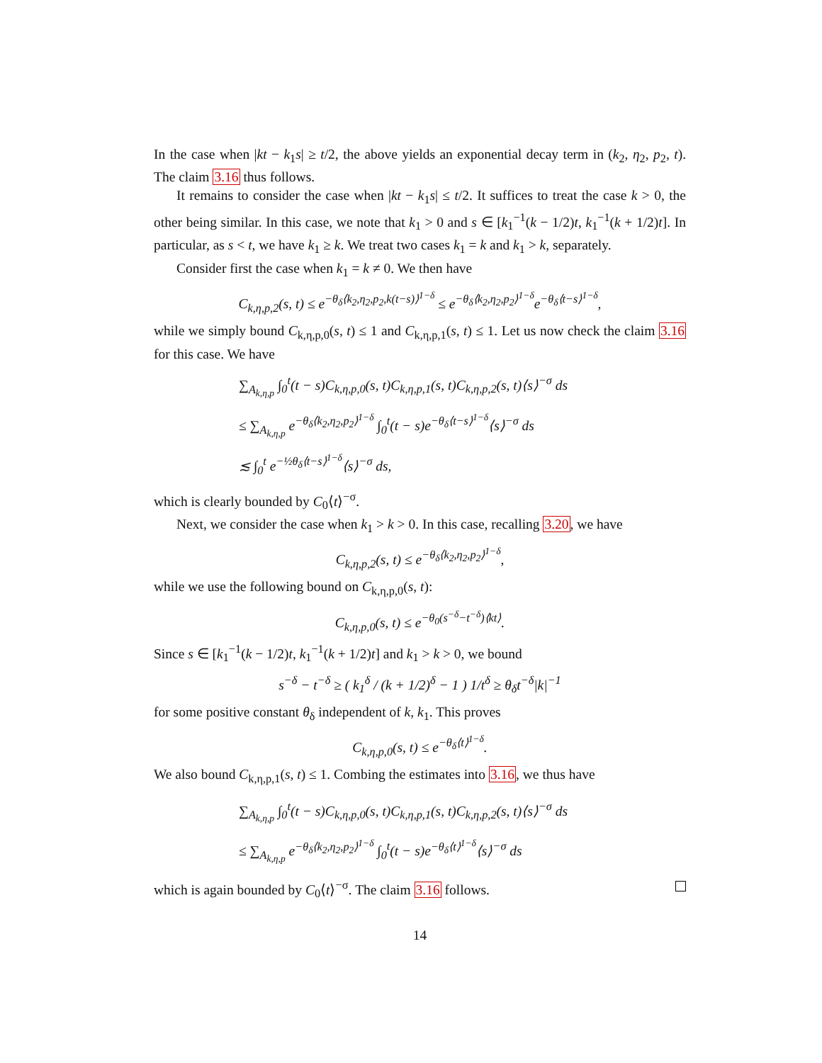In the case when |kt − k<sub>1</sub>s| ≥ t/2, the above yields an exponential decay term in (k<sub>2</sub>, η<sub>2</sub>, p<sub>2</sub>, t). The claim 3.16 thus follows.
It remains to consider the case when |kt − k<sub>1</sub>s| ≤ t/2. It suffices to treat the case k > 0, the other being similar. In this case, we note that k<sub>1</sub> > 0 and s ∈ [k<sub>1</sub><sup>−1</sup>(k − 1/2)t, k<sub>1</sub><sup>−1</sup>(k + 1/2)t]. In particular, as s < t, we have k<sub>1</sub> ≥ k. We treat two cases k<sub>1</sub> = k and k<sub>1</sub> > k, separately.
Consider first the case when k<sub>1</sub> = k ≠ 0. We then have
C<sub>k,η,p,2</sub>(s, t) ≤ e<sup>−θ<sub>δ</sub>⟨k<sub>2</sub>,η<sub>2</sub>,p<sub>2</sub>,k(t−s)⟩<sup>1−δ</sup></sup> ≤ e<sup>−θ<sub>δ</sub>⟨k<sub>2</sub>,η<sub>2</sub>,p<sub>2</sub>⟩<sup>1−δ</sup></sup>e<sup>−θ<sub>δ</sub>⟨t−s⟩<sup>1−δ</sup></sup>,
while we simply bound C<sub>k,η,p,0</sub>(s, t) ≤ 1 and C<sub>k,η,p,1</sub>(s, t) ≤ 1. Let us now check the claim 3.16 for this case. We have
∑<sub>A<sub>k,η,p</sub></sub> ∫<sub>0</sub><sup>t</sup>(t − s)C<sub>k,η,p,0</sub>(s, t)C<sub>k,η,p,1</sub>(s, t)C<sub>k,η,p,2</sub>(s, t)⟨s⟩<sup>−σ</sup> ds
≤ ∑<sub>A<sub>k,η,p</sub></sub> e<sup>−θ<sub>δ</sub>⟨k<sub>2</sub>,η<sub>2</sub>,p<sub>2</sub>⟩<sup>1−δ</sup></sup> ∫<sub>0</sub><sup>t</sup>(t − s)e<sup>−θ<sub>δ</sub>⟨t−s⟩<sup>1−δ</sup></sup>⟨s⟩<sup>−σ</sup> ds
≲ ∫<sub>0</sub><sup>t</sup> e<sup>−½θ<sub>δ</sub>⟨t−s⟩<sup>1−δ</sup></sup>⟨s⟩<sup>−σ</sup> ds,
which is clearly bounded by C<sub>0</sub>⟨t⟩<sup>−σ</sup>.
Next, we consider the case when k<sub>1</sub> > k > 0. In this case, recalling 3.20, we have
C<sub>k,η,p,2</sub>(s, t) ≤ e<sup>−θ<sub>δ</sub>⟨k<sub>2</sub>,η<sub>2</sub>,p<sub>2</sub>⟩<sup>1−δ</sup></sup>,
while we use the following bound on C<sub>k,η,p,0</sub>(s, t):
C<sub>k,η,p,0</sub>(s, t) ≤ e<sup>−θ<sub>0</sub>(s<sup>−δ</sup>−t<sup>−δ</sup>)⟨kt⟩</sup>.
Since s ∈ [k<sub>1</sub><sup>−1</sup>(k − 1/2)t, k<sub>1</sub><sup>−1</sup>(k + 1/2)t] and k<sub>1</sub> > k > 0, we bound
s<sup>−δ</sup> − t<sup>−δ</sup> ≥ ( k<sub>1</sub><sup>δ</sup> / (k + 1/2)<sup>δ</sup> − 1 ) 1/t<sup>δ</sup> ≥ θ<sub>δ</sub>t<sup>−δ</sup>|k|<sup>−1</sup>
for some positive constant θ<sub>δ</sub> independent of k, k<sub>1</sub>. This proves
C<sub>k,η,p,0</sub>(s, t) ≤ e<sup>−θ<sub>δ</sub>⟨t⟩<sup>1−δ</sup></sup>.
We also bound C<sub>k,η,p,1</sub>(s, t) ≤ 1. Combing the estimates into 3.16, we thus have
∑<sub>A<sub>k,η,p</sub></sub> ∫<sub>0</sub><sup>t</sup>(t − s)C<sub>k,η,p,0</sub>(s, t)C<sub>k,η,p,1</sub>(s, t)C<sub>k,η,p,2</sub>(s, t)⟨s⟩<sup>−σ</sup> ds
≤ ∑<sub>A<sub>k,η,p</sub></sub> e<sup>−θ<sub>δ</sub>⟨k<sub>2</sub>,η<sub>2</sub>,p<sub>2</sub>⟩<sup>1−δ</sup></sup> ∫<sub>0</sub><sup>t</sup>(t − s)e<sup>−θ<sub>δ</sub>⟨t⟩<sup>1−δ</sup></sup>⟨s⟩<sup>−σ</sup> ds
which is again bounded by C<sub>0</sub>⟨t⟩<sup>−σ</sup>. The claim 3.16 follows.
14